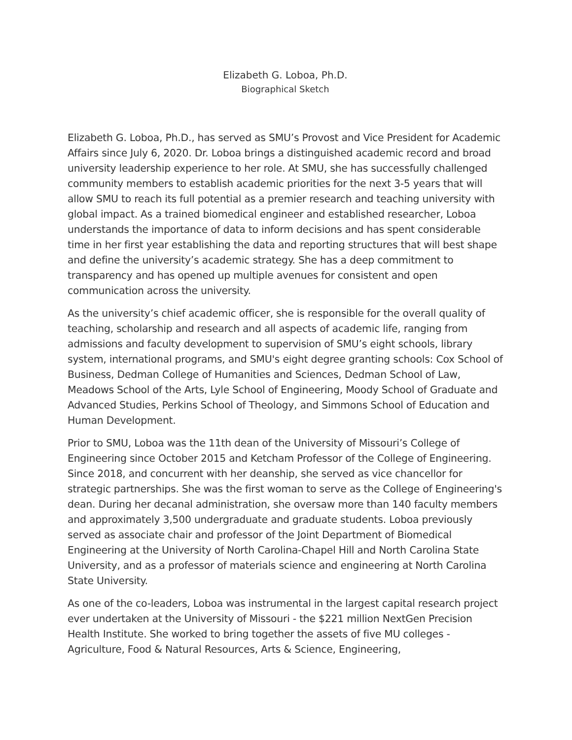Elizabeth G. Loboa, Ph.D.
Biographical Sketch
Elizabeth G. Loboa, Ph.D., has served as SMU’s Provost and Vice President for Academic Affairs since July 6, 2020. Dr. Loboa brings a distinguished academic record and broad university leadership experience to her role. At SMU, she has successfully challenged community members to establish academic priorities for the next 3-5 years that will allow SMU to reach its full potential as a premier research and teaching university with global impact. As a trained biomedical engineer and established researcher, Loboa understands the importance of data to inform decisions and has spent considerable time in her first year establishing the data and reporting structures that will best shape and define the university’s academic strategy. She has a deep commitment to transparency and has opened up multiple avenues for consistent and open communication across the university.
As the university’s chief academic officer, she is responsible for the overall quality of teaching, scholarship and research and all aspects of academic life, ranging from admissions and faculty development to supervision of SMU’s eight schools, library system, international programs, and SMU's eight degree granting schools: Cox School of Business, Dedman College of Humanities and Sciences, Dedman School of Law, Meadows School of the Arts, Lyle School of Engineering, Moody School of Graduate and Advanced Studies, Perkins School of Theology, and Simmons School of Education and Human Development.
Prior to SMU, Loboa was the 11th dean of the University of Missouri’s College of Engineering since October 2015 and Ketcham Professor of the College of Engineering. Since 2018, and concurrent with her deanship, she served as vice chancellor for strategic partnerships. She was the first woman to serve as the College of Engineering's dean. During her decanal administration, she oversaw more than 140 faculty members and approximately 3,500 undergraduate and graduate students. Loboa previously served as associate chair and professor of the Joint Department of Biomedical Engineering at the University of North Carolina-Chapel Hill and North Carolina State University, and as a professor of materials science and engineering at North Carolina State University.
As one of the co-leaders, Loboa was instrumental in the largest capital research project ever undertaken at the University of Missouri - the $221 million NextGen Precision Health Institute. She worked to bring together the assets of five MU colleges -Agriculture, Food & Natural Resources, Arts & Science, Engineering,